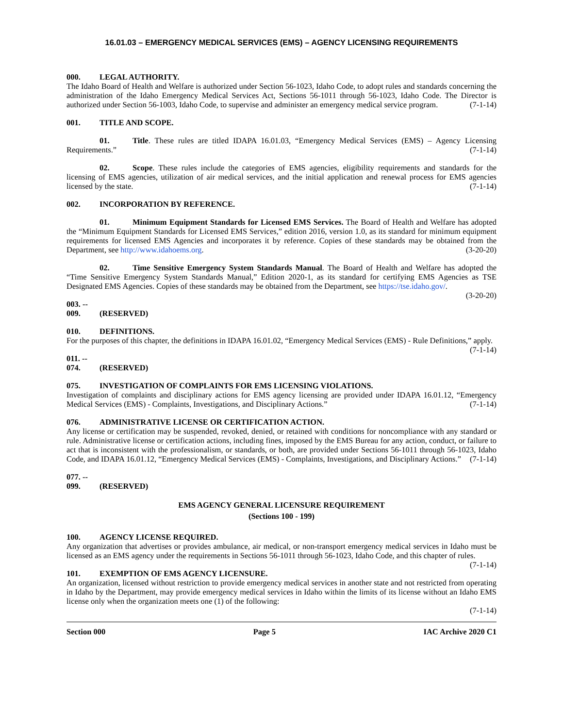16.01.03 – EMERGENCY MEDICAL SERVICES (EMS) – AGENCY LICENSING REQUIREMENTS
000. LEGAL AUTHORITY.
The Idaho Board of Health and Welfare is authorized under Section 56-1023, Idaho Code, to adopt rules and standards concerning the administration of the Idaho Emergency Medical Services Act, Sections 56-1011 through 56-1023, Idaho Code. The Director is authorized under Section 56-1003, Idaho Code, to supervise and administer an emergency medical service program. (7-1-14)
001. TITLE AND SCOPE.
01. Title. These rules are titled IDAPA 16.01.03, “Emergency Medical Services (EMS) – Agency Licensing Requirements.” (7-1-14)
02. Scope. These rules include the categories of EMS agencies, eligibility requirements and standards for the licensing of EMS agencies, utilization of air medical services, and the initial application and renewal process for EMS agencies licensed by the state. (7-1-14)
002. INCORPORATION BY REFERENCE.
01. Minimum Equipment Standards for Licensed EMS Services. The Board of Health and Welfare has adopted the “Minimum Equipment Standards for Licensed EMS Services,” edition 2016, version 1.0, as its standard for minimum equipment requirements for licensed EMS Agencies and incorporates it by reference. Copies of these standards may be obtained from the Department, see http://www.idahoems.org. (3-20-20)
02. Time Sensitive Emergency System Standards Manual. The Board of Health and Welfare has adopted the “Time Sensitive Emergency System Standards Manual,” Edition 2020-1, as its standard for certifying EMS Agencies as TSE Designated EMS Agencies. Copies of these standards may be obtained from the Department, see https://tse.idaho.gov/. (3-20-20)
003. -- 009. (RESERVED)
010. DEFINITIONS.
For the purposes of this chapter, the definitions in IDAPA 16.01.02, “Emergency Medical Services (EMS) - Rule Definitions,” apply. (7-1-14)
011. -- 074. (RESERVED)
075. INVESTIGATION OF COMPLAINTS FOR EMS LICENSING VIOLATIONS.
Investigation of complaints and disciplinary actions for EMS agency licensing are provided under IDAPA 16.01.12, “Emergency Medical Services (EMS) - Complaints, Investigations, and Disciplinary Actions.” (7-1-14)
076. ADMINISTRATIVE LICENSE OR CERTIFICATION ACTION.
Any license or certification may be suspended, revoked, denied, or retained with conditions for noncompliance with any standard or rule. Administrative license or certification actions, including fines, imposed by the EMS Bureau for any action, conduct, or failure to act that is inconsistent with the professionalism, or standards, or both, are provided under Sections 56-1011 through 56-1023, Idaho Code, and IDAPA 16.01.12, “Emergency Medical Services (EMS) - Complaints, Investigations, and Disciplinary Actions.” (7-1-14)
077. -- 099. (RESERVED)
EMS AGENCY GENERAL LICENSURE REQUIREMENT
(Sections 100 - 199)
100. AGENCY LICENSE REQUIRED.
Any organization that advertises or provides ambulance, air medical, or non-transport emergency medical services in Idaho must be licensed as an EMS agency under the requirements in Sections 56-1011 through 56-1023, Idaho Code, and this chapter of rules. (7-1-14)
101. EXEMPTION OF EMS AGENCY LICENSURE.
An organization, licensed without restriction to provide emergency medical services in another state and not restricted from operating in Idaho by the Department, may provide emergency medical services in Idaho within the limits of its license without an Idaho EMS license only when the organization meets one (1) of the following:
(7-1-14)
Section 000 Page 5 IAC Archive 2020 C1